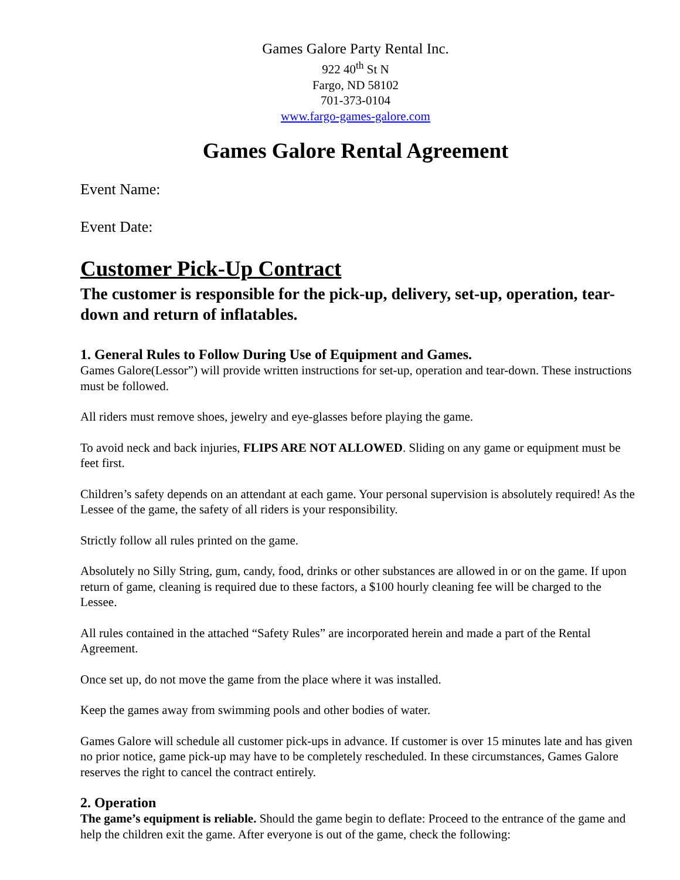Games Galore Party Rental Inc.
922 40<sup>th</sup> St N
Fargo, ND 58102
701-373-0104
www.fargo-games-galore.com
Games Galore Rental Agreement
Event Name:
Event Date:
Customer Pick-Up Contract
The customer is responsible for the pick-up, delivery, set-up, operation, tear-down and return of inflatables.
1. General Rules to Follow During Use of Equipment and Games.
Games Galore(Lessor”) will provide written instructions for set-up, operation and tear-down. These instructions must be followed.
All riders must remove shoes, jewelry and eye-glasses before playing the game.
To avoid neck and back injuries, FLIPS ARE NOT ALLOWED. Sliding on any game or equipment must be feet first.
Children’s safety depends on an attendant at each game. Your personal supervision is absolutely required! As the Lessee of the game, the safety of all riders is your responsibility.
Strictly follow all rules printed on the game.
Absolutely no Silly String, gum, candy, food, drinks or other substances are allowed in or on the game. If upon return of game, cleaning is required due to these factors, a $100 hourly cleaning fee will be charged to the Lessee.
All rules contained in the attached “Safety Rules” are incorporated herein and made a part of the Rental Agreement.
Once set up, do not move the game from the place where it was installed.
Keep the games away from swimming pools and other bodies of water.
Games Galore will schedule all customer pick-ups in advance. If customer is over 15 minutes late and has given no prior notice, game pick-up may have to be completely rescheduled. In these circumstances, Games Galore reserves the right to cancel the contract entirely.
2. Operation
The game’s equipment is reliable. Should the game begin to deflate: Proceed to the entrance of the game and help the children exit the game. After everyone is out of the game, check the following: